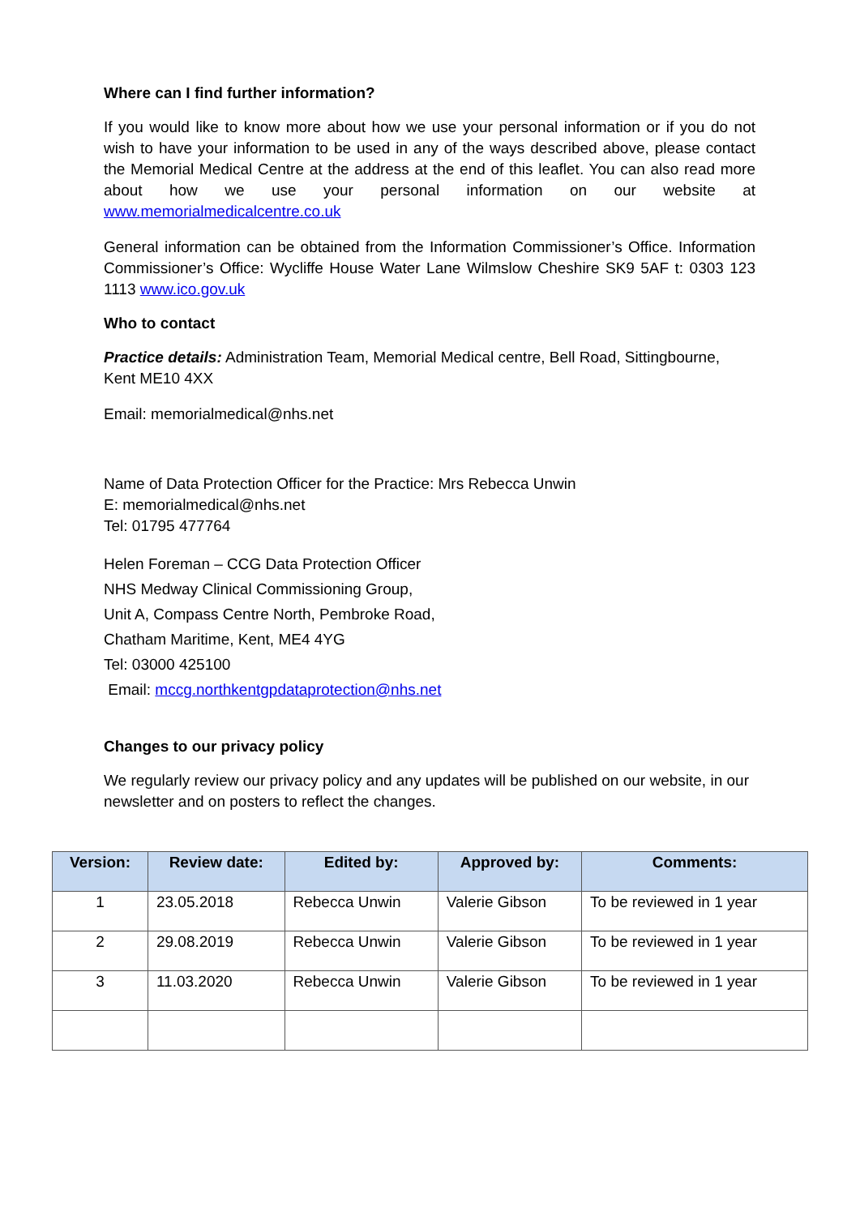Where can I find further information?
If you would like to know more about how we use your personal information or if you do not wish to have your information to be used in any of the ways described above, please contact the Memorial Medical Centre at the address at the end of this leaflet. You can also read more about how we use your personal information on our website at www.memorialmedicalcentre.co.uk
General information can be obtained from the Information Commissioner’s Office. Information Commissioner’s Office: Wycliffe House Water Lane Wilmslow Cheshire SK9 5AF t: 0303 123 1113 www.ico.gov.uk
Who to contact
Practice details: Administration Team, Memorial Medical centre, Bell Road, Sittingbourne, Kent ME10 4XX
Email: memorialmedical@nhs.net
Name of Data Protection Officer for the Practice: Mrs Rebecca Unwin
E: memorialmedical@nhs.net
Tel: 01795 477764
Helen Foreman – CCG Data Protection Officer
NHS Medway Clinical Commissioning Group,
Unit A, Compass Centre North, Pembroke Road,
Chatham Maritime, Kent, ME4 4YG
Tel: 03000 425100
Email: mccg.northkentgpdataprotection@nhs.net
Changes to our privacy policy
We regularly review our privacy policy and any updates will be published on our website, in our newsletter and on posters to reflect the changes.
| Version: | Review date: | Edited by: | Approved by: | Comments: |
| --- | --- | --- | --- | --- |
| 1 | 23.05.2018 | Rebecca Unwin | Valerie Gibson | To be reviewed in 1 year |
| 2 | 29.08.2019 | Rebecca Unwin | Valerie Gibson | To be reviewed in 1 year |
| 3 | 11.03.2020 | Rebecca Unwin | Valerie Gibson | To be reviewed in 1 year |